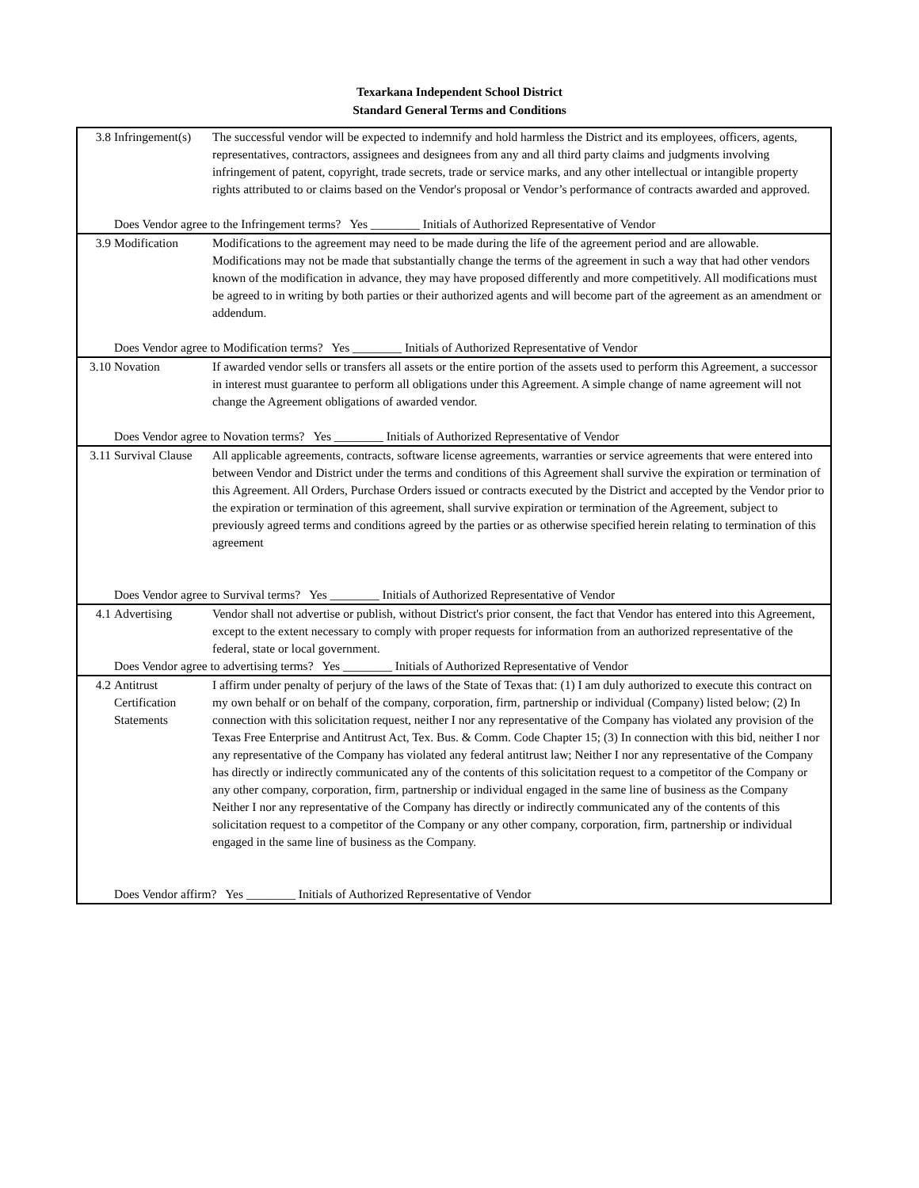Texarkana Independent School District
Standard General Terms and Conditions
| 3.8 | Infringement(s) | The successful vendor will be expected to indemnify and hold harmless the District and its employees, officers, agents, representatives, contractors, assignees and designees from any and all third party claims and judgments involving infringement of patent, copyright, trade secrets, trade or service marks, and any other intellectual or intangible property rights attributed to or claims based on the Vendor's proposal or Vendor’s performance of contracts awarded and approved. |
| | Does Vendor agree to the Infringement terms? Yes ________ Initials of Authorized Representative of Vendor | |
| 3.9 | Modification | Modifications to the agreement may need to be made during the life of the agreement period and are allowable. Modifications may not be made that substantially change the terms of the agreement in such a way that had other vendors known of the modification in advance, they may have proposed differently and more competitively. All modifications must be agreed to in writing by both parties or their authorized agents and will become part of the agreement as an amendment or addendum. |
| | Does Vendor agree to Modification terms? Yes ________ Initials of Authorized Representative of Vendor | |
| 3.10 | Novation | If awarded vendor sells or transfers all assets or the entire portion of the assets used to perform this Agreement, a successor in interest must guarantee to perform all obligations under this Agreement. A simple change of name agreement will not change the Agreement obligations of awarded vendor. |
| | Does Vendor agree to Novation terms? Yes ________ Initials of Authorized Representative of Vendor | |
| 3.11 | Survival Clause | All applicable agreements, contracts, software license agreements, warranties or service agreements that were entered into between Vendor and District under the terms and conditions of this Agreement shall survive the expiration or termination of this Agreement. All Orders, Purchase Orders issued or contracts executed by the District and accepted by the Vendor prior to the expiration or termination of this agreement, shall survive expiration or termination of the Agreement, subject to previously agreed terms and conditions agreed by the parties or as otherwise specified herein relating to termination of this agreement |
| | Does Vendor agree to Survival terms? Yes ________ Initials of Authorized Representative of Vendor | |
| 4.1 | Advertising | Vendor shall not advertise or publish, without District's prior consent, the fact that Vendor has entered into this Agreement, except to the extent necessary to comply with proper requests for information from an authorized representative of the federal, state or local government. |
| | Does Vendor agree to advertising terms? Yes ________ Initials of Authorized Representative of Vendor | |
| 4.2 | Antitrust Certification Statements | I affirm under penalty of perjury of the laws of the State of Texas that: (1) I am duly authorized to execute this contract on my own behalf or on behalf of the company, corporation, firm, partnership or individual (Company) listed below; (2) In connection with this solicitation request, neither I nor any representative of the Company has violated any provision of the Texas Free Enterprise and Antitrust Act, Tex. Bus. & Comm. Code Chapter 15; (3) In connection with this bid, neither I nor any representative of the Company has violated any federal antitrust law; Neither I nor any representative of the Company has directly or indirectly communicated any of the contents of this solicitation request to a competitor of the Company or any other company, corporation, firm, partnership or individual engaged in the same line of business as the Company Neither I nor any representative of the Company has directly or indirectly communicated any of the contents of this solicitation request to a competitor of the Company or any other company, corporation, firm, partnership or individual engaged in the same line of business as the Company. |
| | Does Vendor affirm? Yes ________ Initials of Authorized Representative of Vendor | |